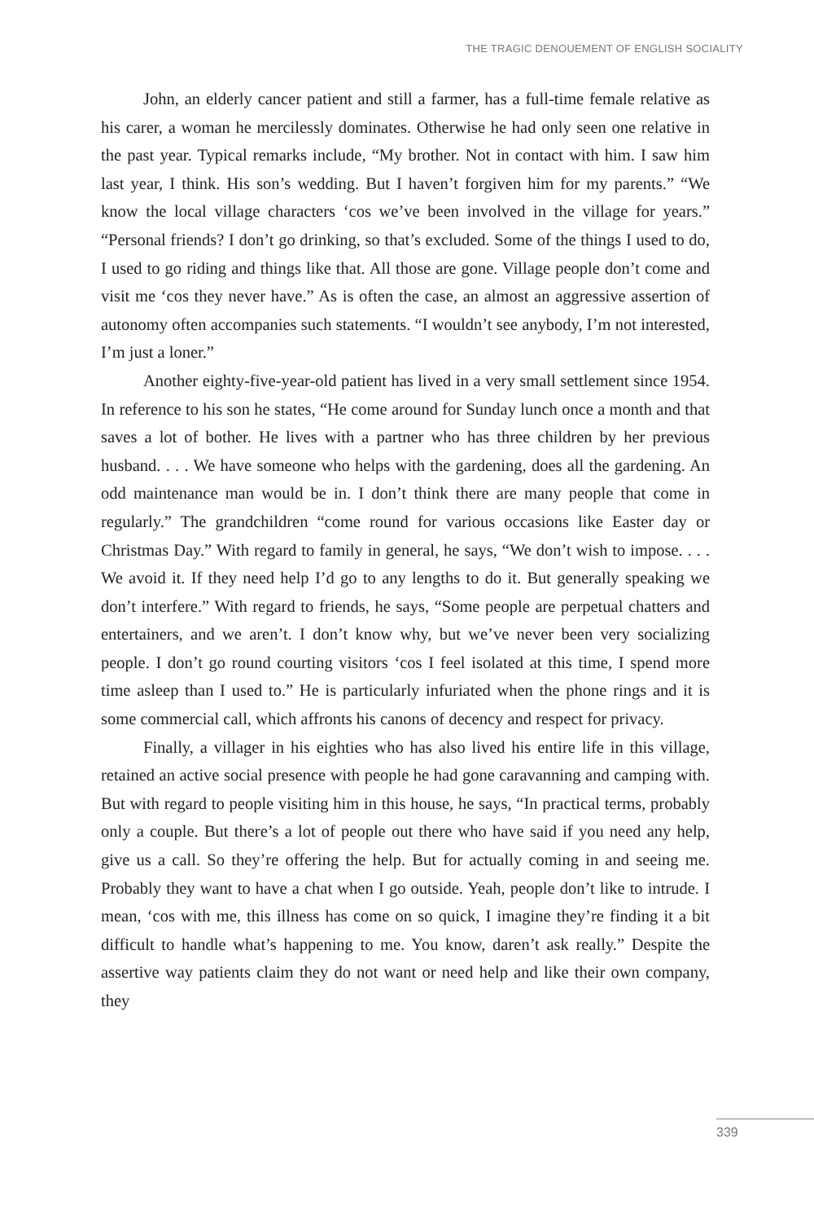THE TRAGIC DENOUEMENT OF ENGLISH SOCIALITY
John, an elderly cancer patient and still a farmer, has a full-time female relative as his carer, a woman he mercilessly dominates. Otherwise he had only seen one relative in the past year. Typical remarks include, “My brother. Not in contact with him. I saw him last year, I think. His son’s wedding. But I haven’t forgiven him for my parents.” “We know the local village characters ‘cos we’ve been involved in the village for years.” “Personal friends? I don’t go drinking, so that’s excluded. Some of the things I used to do, I used to go riding and things like that. All those are gone. Village people don’t come and visit me ‘cos they never have.” As is often the case, an almost an aggressive assertion of autonomy often accompanies such statements. “I wouldn’t see anybody, I’m not interested, I’m just a loner.”
Another eighty-five-year-old patient has lived in a very small settlement since 1954. In reference to his son he states, “He come around for Sunday lunch once a month and that saves a lot of bother. He lives with a partner who has three children by her previous husband. . . . We have someone who helps with the gardening, does all the gardening. An odd maintenance man would be in. I don’t think there are many people that come in regularly.” The grandchildren “come round for various occasions like Easter day or Christmas Day.” With regard to family in general, he says, “We don’t wish to impose. . . . We avoid it. If they need help I’d go to any lengths to do it. But generally speaking we don’t interfere.” With regard to friends, he says, “Some people are perpetual chatters and entertainers, and we aren’t. I don’t know why, but we’ve never been very socializing people. I don’t go round courting visitors ‘cos I feel isolated at this time, I spend more time asleep than I used to.” He is particularly infuriated when the phone rings and it is some commercial call, which affronts his canons of decency and respect for privacy.
Finally, a villager in his eighties who has also lived his entire life in this village, retained an active social presence with people he had gone caravanning and camping with. But with regard to people visiting him in this house, he says, “In practical terms, probably only a couple. But there’s a lot of people out there who have said if you need any help, give us a call. So they’re offering the help. But for actually coming in and seeing me. Probably they want to have a chat when I go outside. Yeah, people don’t like to intrude. I mean, ‘cos with me, this illness has come on so quick, I imagine they’re finding it a bit difficult to handle what’s happening to me. You know, daren’t ask really.” Despite the assertive way patients claim they do not want or need help and like their own company, they
339